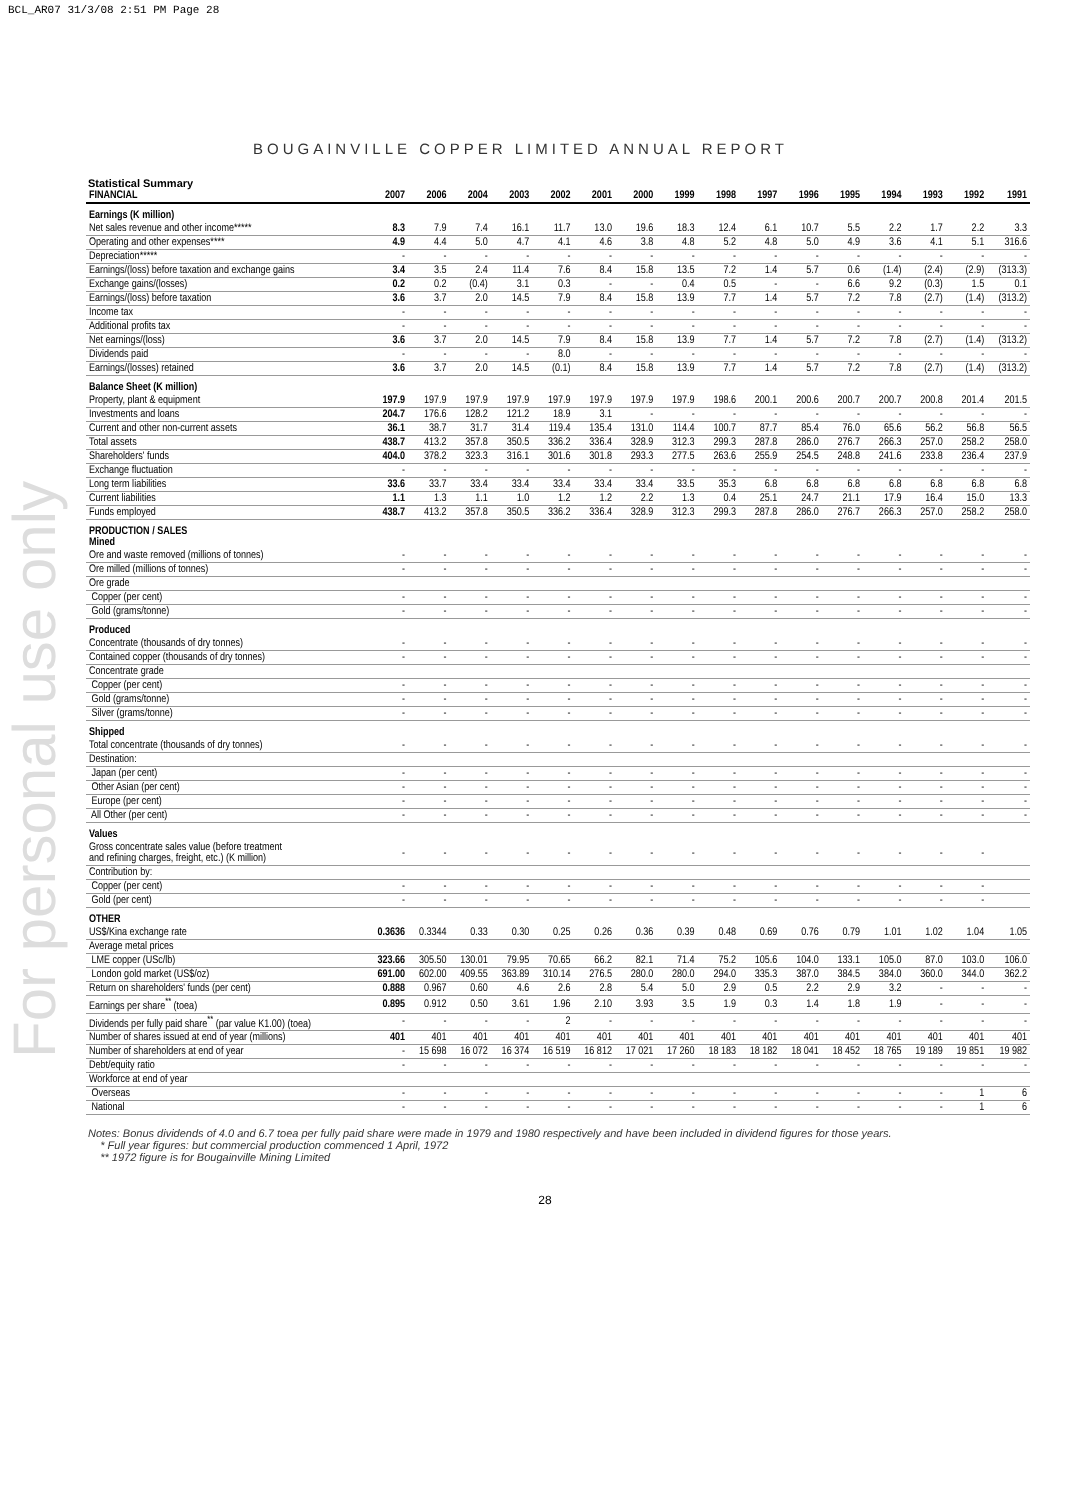BCL_AR07 31/3/08 2:51 PM Page 28
For personal use only
BOUGAINVILLE COPPER LIMITED ANNUAL REPORT
Statistical Summary
| FINANCIAL | 2007 | 2006 | 2004 | 2003 | 2002 | 2001 | 2000 | 1999 | 1998 | 1997 | 1996 | 1995 | 1994 | 1993 | 1992 | 1991 |
| --- | --- | --- | --- | --- | --- | --- | --- | --- | --- | --- | --- | --- | --- | --- | --- | --- |
| Earnings (K million) | | | | | | | | | | | | | | | | |
| Net sales revenue and other income***** | 8.3 | 7.9 | 7.4 | 16.1 | 11.7 | 13.0 | 19.6 | 18.3 | 12.4 | 6.1 | 10.7 | 5.5 | 2.2 | 1.7 | 2.2 | 3.3 |
| Operating and other expenses**** | 4.9 | 4.4 | 5.0 | 4.7 | 4.1 | 4.6 | 3.8 | 4.8 | 5.2 | 4.8 | 5.0 | 4.9 | 3.6 | 4.1 | 5.1 | 316.6 |
| Depreciation***** | - | - | - | - | - | - | - | - | - | - | - | - | - | - | - | - |
| Earnings/(loss) before taxation and exchange gains | 3.4 | 3.5 | 2.4 | 11.4 | 7.6 | 8.4 | 15.8 | 13.5 | 7.2 | 1.4 | 5.7 | 0.6 | (1.4) | (2.4) | (2.9) | (313.3) |
| Exchange gains/(losses) | 0.2 | 0.2 | (0.4) | 3.1 | 0.3 | - | - | 0.4 | 0.5 | - | - | 6.6 | 9.2 | (0.3) | 1.5 | 0.1 |
| Earnings/(loss) before taxation | 3.6 | 3.7 | 2.0 | 14.5 | 7.9 | 8.4 | 15.8 | 13.9 | 7.7 | 1.4 | 5.7 | 7.2 | 7.8 | (2.7) | (1.4) | (313.2) |
| Income tax | - | - | - | - | - | - | - | - | - | - | - | - | - | - | - | - |
| Additional profits tax | - | - | - | - | - | - | - | - | - | - | - | - | - | - | - | - |
| Net earnings/(loss) | 3.6 | 3.7 | 2.0 | 14.5 | 7.9 | 8.4 | 15.8 | 13.9 | 7.7 | 1.4 | 5.7 | 7.2 | 7.8 | (2.7) | (1.4) | (313.2) |
| Dividends paid | - | - | - | - | 8.0 | - | - | - | - | - | - | - | - | - | - | - |
| Earnings/(losses) retained | 3.6 | 3.7 | 2.0 | 14.5 | (0.1) | 8.4 | 15.8 | 13.9 | 7.7 | 1.4 | 5.7 | 7.2 | 7.8 | (2.7) | (1.4) | (313.2) |
| Balance Sheet (K million) | | | | | | | | | | | | | | | | |
| Property, plant & equipment | 197.9 | 197.9 | 197.9 | 197.9 | 197.9 | 197.9 | 197.9 | 197.9 | 198.6 | 200.1 | 200.6 | 200.7 | 200.7 | 200.8 | 201.4 | 201.5 |
| Investments and loans | 204.7 | 176.6 | 128.2 | 121.2 | 18.9 | 3.1 | - | - | - | - | - | - | - | - | - | - |
| Current and other non-current assets | 36.1 | 38.7 | 31.7 | 31.4 | 119.4 | 135.4 | 131.0 | 114.4 | 100.7 | 87.7 | 85.4 | 76.0 | 65.6 | 56.2 | 56.8 | 56.5 |
| Total assets | 438.7 | 413.2 | 357.8 | 350.5 | 336.2 | 336.4 | 328.9 | 312.3 | 299.3 | 287.8 | 286.0 | 276.7 | 266.3 | 257.0 | 258.2 | 258.0 |
| Shareholders' funds | 404.0 | 378.2 | 323.3 | 316.1 | 301.6 | 301.8 | 293.3 | 277.5 | 263.6 | 255.9 | 254.5 | 248.8 | 241.6 | 233.8 | 236.4 | 237.9 |
| Exchange fluctuation | - | - | - | - | - | - | - | - | - | - | - | - | - | - | - | - |
| Long term liabilities | 33.6 | 33.7 | 33.4 | 33.4 | 33.4 | 33.4 | 33.4 | 33.5 | 35.3 | 6.8 | 6.8 | 6.8 | 6.8 | 6.8 | 6.8 | 6.8 |
| Current liabilities | 1.1 | 1.3 | 1.1 | 1.0 | 1.2 | 1.2 | 2.2 | 1.3 | 0.4 | 25.1 | 24.7 | 21.1 | 17.9 | 16.4 | 15.0 | 13.3 |
| Funds employed | 438.7 | 413.2 | 357.8 | 350.5 | 336.2 | 336.4 | 328.9 | 312.3 | 299.3 | 287.8 | 286.0 | 276.7 | 266.3 | 257.0 | 258.2 | 258.0 |
| PRODUCTION / SALES Mined | | | | | | | | | | | | | | | | |
| Ore and waste removed (millions of tonnes) | - | - | - | - | - | - | - | - | - | - | - | - | - | - | - | - |
| Ore milled (millions of tonnes) | - | - | - | - | - | - | - | - | - | - | - | - | - | - | - | - |
| Ore grade | | | | | | | | | | | | | | | | |
| Copper (per cent) | - | - | - | - | - | - | - | - | - | - | - | - | - | - | - | - |
| Gold (grams/tonne) | - | - | - | - | - | - | - | - | - | - | - | - | - | - | - | - |
| Produced | | | | | | | | | | | | | | | | |
| Concentrate (thousands of dry tonnes) | - | - | - | - | - | - | - | - | - | - | - | - | - | - | - | - |
| Contained copper (thousands of dry tonnes) | - | - | - | - | - | - | - | - | - | - | - | - | - | - | - | - |
| Concentrate grade | | | | | | | | | | | | | | | | |
| Copper (per cent) | - | - | - | - | - | - | - | - | - | - | - | - | - | - | - | - |
| Gold (grams/tonne) | - | - | - | - | - | - | - | - | - | - | - | - | - | - | - | - |
| Silver (grams/tonne) | - | - | - | - | - | - | - | - | - | - | - | - | - | - | - | - |
| Shipped | | | | | | | | | | | | | | | | |
| Total concentrate (thousands of dry tonnes) | - | - | - | - | - | - | - | - | - | - | - | - | - | - | - | - |
| Destination: | | | | | | | | | | | | | | | | |
| Japan (per cent) | - | - | - | - | - | - | - | - | - | - | - | - | - | - | - | - |
| Other Asian (per cent) | - | - | - | - | - | - | - | - | - | - | - | - | - | - | - | - |
| Europe (per cent) | - | - | - | - | - | - | - | - | - | - | - | - | - | - | - | - |
| All Other (per cent) | - | - | - | - | - | - | - | - | - | - | - | - | - | - | - | - |
| Values | | | | | | | | | | | | | | | | |
| Gross concentrate sales value (before treatment and refining charges, freight, etc.) (K million) | - | - | - | - | - | - | - | - | - | - | - | - | - | - | - | |
| Contribution by: | | | | | | | | | | | | | | | | |
| Copper (per cent) | - | - | - | - | - | - | - | - | - | - | - | - | - | - | - | |
| Gold (per cent) | - | - | - | - | - | - | - | - | - | - | - | - | - | - | - | |
| OTHER | | | | | | | | | | | | | | | | |
| US$/Kina exchange rate | 0.3636 | 0.3344 | 0.33 | 0.30 | 0.25 | 0.26 | 0.36 | 0.39 | 0.48 | 0.69 | 0.76 | 0.79 | 1.01 | 1.02 | 1.04 | 1.05 |
| Average metal prices | | | | | | | | | | | | | | | | |
| LME copper (USc/lb) | 323.66 | 305.50 | 130.01 | 79.95 | 70.65 | 66.2 | 82.1 | 71.4 | 75.2 | 105.6 | 104.0 | 133.1 | 105.0 | 87.0 | 103.0 | 106.0 |
| London gold market (US$/oz) | 691.00 | 602.00 | 409.55 | 363.89 | 310.14 | 276.5 | 280.0 | 280.0 | 294.0 | 335.3 | 387.0 | 384.5 | 384.0 | 360.0 | 344.0 | 362.2 |
| Return on shareholders' funds (per cent) | 0.888 | 0.967 | 0.60 | 4.6 | 2.6 | 2.8 | 5.4 | 5.0 | 2.9 | 0.5 | 2.2 | 2.9 | 3.2 | - | - | - |
| Earnings per share<sup>**</sup> (toea) | 0.895 | 0.912 | 0.50 | 3.61 | 1.96 | 2.10 | 3.93 | 3.5 | 1.9 | 0.3 | 1.4 | 1.8 | 1.9 | - | - | - |
| Dividends per fully paid share<sup>**</sup> (par value K1.00) (toea) | - | - | - | - | 2 | - | - | - | - | - | - | - | - | - | - | - |
| Number of shares issued at end of year (millions) | 401 | 401 | 401 | 401 | 401 | 401 | 401 | 401 | 401 | 401 | 401 | 401 | 401 | 401 | 401 | 401 |
| Number of shareholders at end of year | - | 15 698 | 16 072 | 16 374 | 16 519 | 16 812 | 17 021 | 17 260 | 18 183 | 18 182 | 18 041 | 18 452 | 18 765 | 19 189 | 19 851 | 19 982 |
| Debt/equity ratio | - | - | - | - | - | - | - | - | - | - | - | - | - | - | - | - |
| Workforce at end of year | | | | | | | | | | | | | | | | |
| Overseas | - | - | - | - | - | - | - | - | - | - | - | - | - | - | 1 | 6 |
| National | - | - | - | - | - | - | - | - | - | - | - | - | - | - | 1 | 6 |
Notes: Bonus dividends of 4.0 and 6.7 toea per fully paid share were made in 1979 and 1980 respectively and have been included in dividend figures for those years.
* Full year figures: but commercial production commenced 1 April, 1972
** 1972 figure is for Bougainville Mining Limited
28